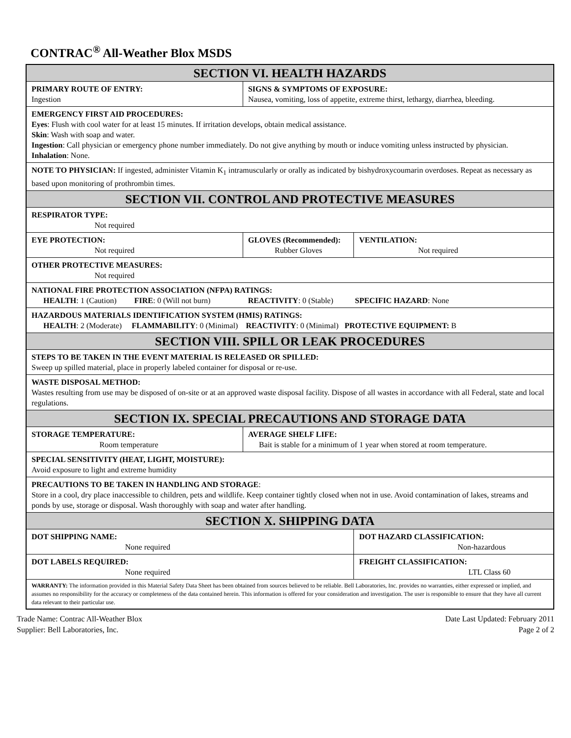CONTRAC<sup>®</sup> All-Weather Blox MSDS
| SECTION VI. HEALTH HAZARDS | | | |
| PRIMARY ROUTE OF ENTRY: Ingestion | SIGNS & SYMPTOMS OF EXPOSURE: Nausea, vomiting, loss of appetite, extreme thirst, lethargy, diarrhea, bleeding. | | |
| EMERGENCY FIRST AID PROCEDURES: Eyes : Flush with cool water for at least 15 minutes. If irritation develops, obtain medical assistance. Skin : Wash with soap and water. Ingestion : Call physician or emergency phone number immediately. Do not give anything by mouth or induce vomiting unless instructed by physician. Inhalation : None. | | | |
| NOTE TO PHYSICIAN: If ingested, administer Vitamin K<sub>1</sub> intramuscularly or orally as indicated by bishydroxycoumarin overdoses. Repeat as necessary as based upon monitoring of prothrombin times. | | | |
| SECTION VII. CONTROL AND PROTECTIVE MEASURES | | | |
| RESPIRATOR TYPE: Not required | | | |
| EYE PROTECTION: Not required | | GLOVES (Recommended): Rubber Gloves | VENTILATION: Not required |
| OTHER PROTECTIVE MEASURES: Not required | | | |
| NATIONAL FIRE PROTECTION ASSOCIATION (NFPA) RATINGS: HEALTH : 1 (Caution) FIRE : 0 (Will not burn) REACTIVITY : 0 (Stable) SPECIFIC HAZARD : None | | | |
| HAZARDOUS MATERIALS IDENTIFICATION SYSTEM (HMIS) RATINGS: HEALTH : 2 (Moderate) FLAMMABILITY : 0 (Minimal) REACTIVITY : 0 (Minimal) PROTECTIVE EQUIPMENT: B | | | |
| SECTION VIII. SPILL OR LEAK PROCEDURES | | | |
| STEPS TO BE TAKEN IN THE EVENT MATERIAL IS RELEASED OR SPILLED: Sweep up spilled material, place in properly labeled container for disposal or re-use. | | | |
| WASTE DISPOSAL METHOD: Wastes resulting from use may be disposed of on-site or at an approved waste disposal facility. Dispose of all wastes in accordance with all Federal, state and local regulations. | | | |
| SECTION IX. SPECIAL PRECAUTIONS AND STORAGE DATA | | | |
| STORAGE TEMPERATURE: Room temperature | | AVERAGE SHELF LIFE: Bait is stable for a minimum of 1 year when stored at room temperature. | |
| SPECIAL SENSITIVITY (HEAT, LIGHT, MOISTURE): Avoid exposure to light and extreme humidity | | | |
| PRECAUTIONS TO BE TAKEN IN HANDLING AND STORAGE : Store in a cool, dry place inaccessible to children, pets and wildlife. Keep container tightly closed when not in use. Avoid contamination of lakes, streams and ponds by use, storage or disposal. Wash thoroughly with soap and water after handling. | | | |
| SECTION X. SHIPPING DATA | | | |
| DOT SHIPPING NAME: None required | | | DOT HAZARD CLASSIFICATION: Non-hazardous |
| DOT LABELS REQUIRED: None required | | | FREIGHT CLASSIFICATION: LTL Class 60 |
| WARRANTY: The information provided in this Material Safety Data Sheet has been obtained from sources believed to be reliable. Bell Laboratories, Inc. provides no warranties, either expressed or implied, and assumes no responsibility for the accuracy or completeness of the data contained herein. This information is offered for your consideration and investigation. The user is responsible to ensure that they have all current data relevant to their particular use. | | | |
Trade Name: Contrac All-Weather Blox
Supplier: Bell Laboratories, Inc.
Date Last Updated: February 2011
Page 2 of 2